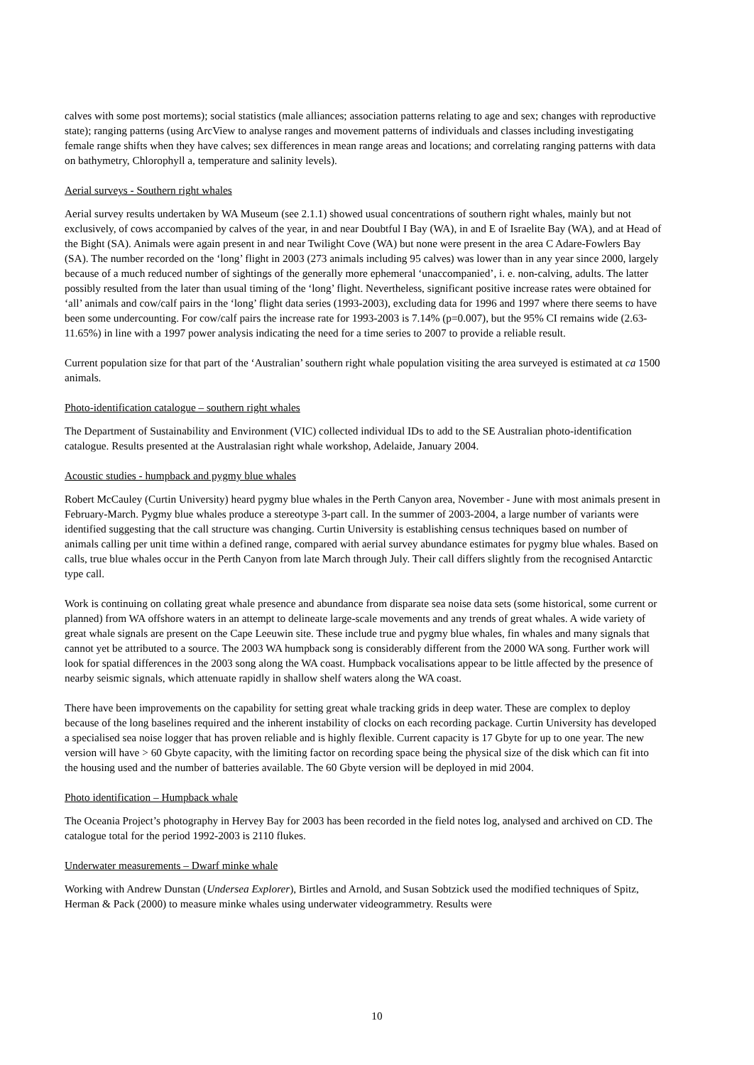calves with some post mortems); social statistics (male alliances; association patterns relating to age and sex; changes with reproductive state); ranging patterns (using ArcView to analyse ranges and movement patterns of individuals and classes including investigating female range shifts when they have calves; sex differences in mean range areas and locations; and correlating ranging patterns with data on bathymetry, Chlorophyll a, temperature and salinity levels).
Aerial surveys - Southern right whales
Aerial survey results undertaken by WA Museum (see 2.1.1) showed usual concentrations of southern right whales, mainly but not exclusively, of cows accompanied by calves of the year, in and near Doubtful I Bay (WA), in and E of Israelite Bay (WA), and at Head of the Bight (SA). Animals were again present in and near Twilight Cove (WA) but none were present in the area C Adare-Fowlers Bay (SA). The number recorded on the ‘long’ flight in 2003 (273 animals including 95 calves) was lower than in any year since 2000, largely because of a much reduced number of sightings of the generally more ephemeral ‘unaccompanied’, i. e. non-calving, adults. The latter possibly resulted from the later than usual timing of the ‘long’ flight. Nevertheless, significant positive increase rates were obtained for ‘all’ animals and cow/calf pairs in the ‘long’ flight data series (1993-2003), excluding data for 1996 and 1997 where there seems to have been some undercounting. For cow/calf pairs the increase rate for 1993-2003 is 7.14% (p=0.007), but the 95% CI remains wide (2.63-11.65%) in line with a 1997 power analysis indicating the need for a time series to 2007 to provide a reliable result.
Current population size for that part of the ‘Australian’ southern right whale population visiting the area surveyed is estimated at ca 1500 animals.
Photo-identification catalogue – southern right whales
The Department of Sustainability and Environment (VIC) collected individual IDs to add to the SE Australian photo-identification catalogue. Results presented at the Australasian right whale workshop, Adelaide, January 2004.
Acoustic studies - humpback and pygmy blue whales
Robert McCauley (Curtin University) heard pygmy blue whales in the Perth Canyon area, November - June with most animals present in February-March. Pygmy blue whales produce a stereotype 3-part call. In the summer of 2003-2004, a large number of variants were identified suggesting that the call structure was changing. Curtin University is establishing census techniques based on number of animals calling per unit time within a defined range, compared with aerial survey abundance estimates for pygmy blue whales. Based on calls, true blue whales occur in the Perth Canyon from late March through July. Their call differs slightly from the recognised Antarctic type call.
Work is continuing on collating great whale presence and abundance from disparate sea noise data sets (some historical, some current or planned) from WA offshore waters in an attempt to delineate large-scale movements and any trends of great whales. A wide variety of great whale signals are present on the Cape Leeuwin site. These include true and pygmy blue whales, fin whales and many signals that cannot yet be attributed to a source. The 2003 WA humpback song is considerably different from the 2000 WA song. Further work will look for spatial differences in the 2003 song along the WA coast. Humpback vocalisations appear to be little affected by the presence of nearby seismic signals, which attenuate rapidly in shallow shelf waters along the WA coast.
There have been improvements on the capability for setting great whale tracking grids in deep water. These are complex to deploy because of the long baselines required and the inherent instability of clocks on each recording package. Curtin University has developed a specialised sea noise logger that has proven reliable and is highly flexible. Current capacity is 17 Gbyte for up to one year. The new version will have > 60 Gbyte capacity, with the limiting factor on recording space being the physical size of the disk which can fit into the housing used and the number of batteries available. The 60 Gbyte version will be deployed in mid 2004.
Photo identification – Humpback whale
The Oceania Project’s photography in Hervey Bay for 2003 has been recorded in the field notes log, analysed and archived on CD. The catalogue total for the period 1992-2003 is 2110 flukes.
Underwater measurements – Dwarf minke whale
Working with Andrew Dunstan (Undersea Explorer), Birtles and Arnold, and Susan Sobtzick used the modified techniques of Spitz, Herman & Pack (2000) to measure minke whales using underwater videogrammetry. Results were
10